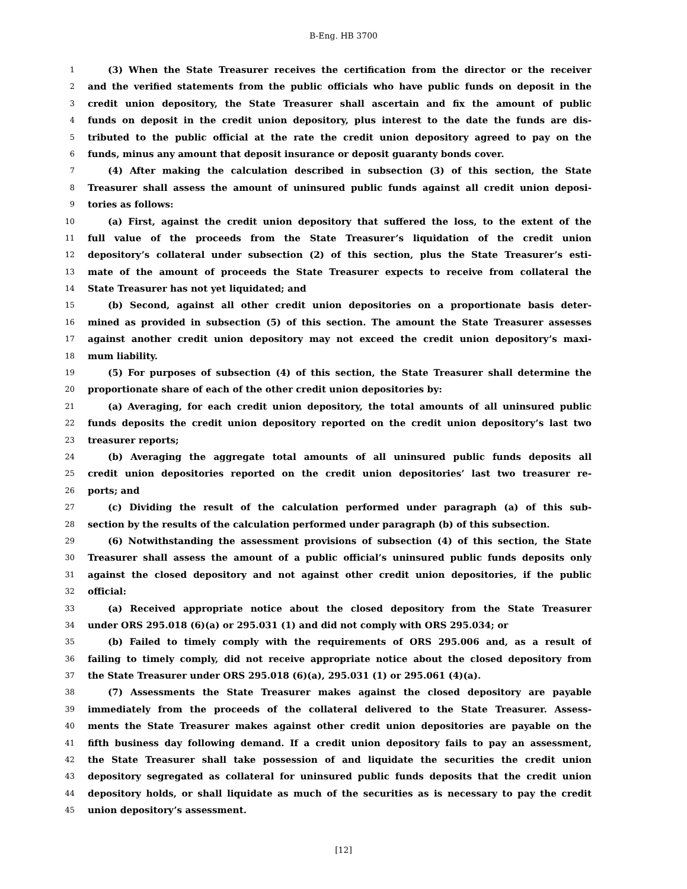B-Eng. HB 3700
1 (3) When the State Treasurer receives the certification from the director or the receiver
2 and the verified statements from the public officials who have public funds on deposit in the
3 credit union depository, the State Treasurer shall ascertain and fix the amount of public
4 funds on deposit in the credit union depository, plus interest to the date the funds are dis-
5 tributed to the public official at the rate the credit union depository agreed to pay on the
6 funds, minus any amount that deposit insurance or deposit guaranty bonds cover.
7 (4) After making the calculation described in subsection (3) of this section, the State
8 Treasurer shall assess the amount of uninsured public funds against all credit union deposi-
9 tories as follows:
10 (a) First, against the credit union depository that suffered the loss, to the extent of the
11 full value of the proceeds from the State Treasurer’s liquidation of the credit union
12 depository’s collateral under subsection (2) of this section, plus the State Treasurer’s esti-
13 mate of the amount of proceeds the State Treasurer expects to receive from collateral the
14 State Treasurer has not yet liquidated; and
15 (b) Second, against all other credit union depositories on a proportionate basis deter-
16 mined as provided in subsection (5) of this section. The amount the State Treasurer assesses
17 against another credit union depository may not exceed the credit union depository’s maxi-
18 mum liability.
19 (5) For purposes of subsection (4) of this section, the State Treasurer shall determine the
20 proportionate share of each of the other credit union depositories by:
21 (a) Averaging, for each credit union depository, the total amounts of all uninsured public
22 funds deposits the credit union depository reported on the credit union depository’s last two
23 treasurer reports;
24 (b) Averaging the aggregate total amounts of all uninsured public funds deposits all
25 credit union depositories reported on the credit union depositories’ last two treasurer re-
26 ports; and
27 (c) Dividing the result of the calculation performed under paragraph (a) of this sub-
28 section by the results of the calculation performed under paragraph (b) of this subsection.
29 (6) Notwithstanding the assessment provisions of subsection (4) of this section, the State
30 Treasurer shall assess the amount of a public official’s uninsured public funds deposits only
31 against the closed depository and not against other credit union depositories, if the public
32 official:
33 (a) Received appropriate notice about the closed depository from the State Treasurer
34 under ORS 295.018 (6)(a) or 295.031 (1) and did not comply with ORS 295.034; or
35 (b) Failed to timely comply with the requirements of ORS 295.006 and, as a result of
36 failing to timely comply, did not receive appropriate notice about the closed depository from
37 the State Treasurer under ORS 295.018 (6)(a), 295.031 (1) or 295.061 (4)(a).
38 (7) Assessments the State Treasurer makes against the closed depository are payable
39 immediately from the proceeds of the collateral delivered to the State Treasurer. Assess-
40 ments the State Treasurer makes against other credit union depositories are payable on the
41 fifth business day following demand. If a credit union depository fails to pay an assessment,
42 the State Treasurer shall take possession of and liquidate the securities the credit union
43 depository segregated as collateral for uninsured public funds deposits that the credit union
44 depository holds, or shall liquidate as much of the securities as is necessary to pay the credit
45 union depository’s assessment.
[12]